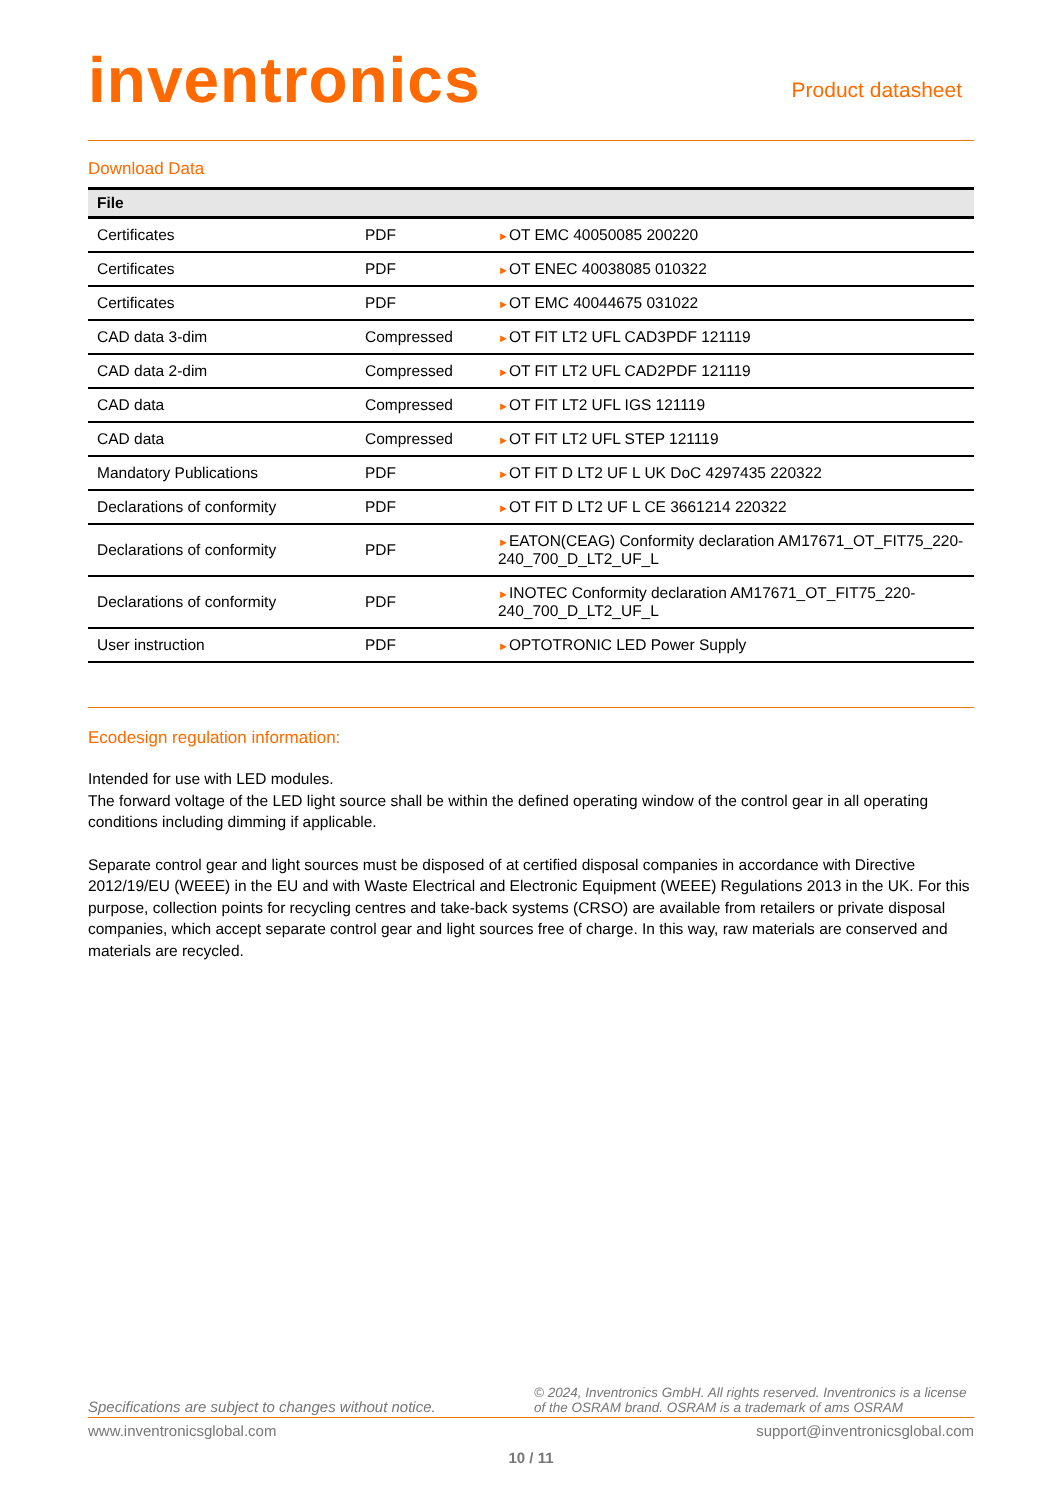inventronics
Product datasheet
Download Data
| File | | |
| --- | --- | --- |
| Certificates | PDF | ► OT EMC 40050085 200220 |
| Certificates | PDF | ► OT ENEC 40038085 010322 |
| Certificates | PDF | ► OT EMC 40044675 031022 |
| CAD data 3-dim | Compressed | ► OT FIT LT2 UFL CAD3PDF 121119 |
| CAD data 2-dim | Compressed | ► OT FIT LT2 UFL CAD2PDF 121119 |
| CAD data | Compressed | ► OT FIT LT2 UFL IGS 121119 |
| CAD data | Compressed | ► OT FIT LT2 UFL STEP 121119 |
| Mandatory Publications | PDF | ► OT FIT D LT2 UF L UK DoC 4297435 220322 |
| Declarations of conformity | PDF | ► OT FIT D LT2 UF L CE 3661214 220322 |
| Declarations of conformity | PDF | ► EATON(CEAG) Conformity declaration AM17671_OT_FIT75_220-240_700_D_LT2_UF_L |
| Declarations of conformity | PDF | ► INOTEC Conformity declaration AM17671_OT_FIT75_220-240_700_D_LT2_UF_L |
| User instruction | PDF | ► OPTOTRONIC LED Power Supply |
Ecodesign regulation information:
Intended for use with LED modules.
The forward voltage of the LED light source shall be within the defined operating window of the control gear in all operating conditions including dimming if applicable.
Separate control gear and light sources must be disposed of at certified disposal companies in accordance with Directive 2012/19/EU (WEEE) in the EU and with Waste Electrical and Electronic Equipment (WEEE) Regulations 2013 in the UK. For this purpose, collection points for recycling centres and take-back systems (CRSO) are available from retailers or private disposal companies, which accept separate control gear and light sources free of charge. In this way, raw materials are conserved and materials are recycled.
Specifications are subject to changes without notice. © 2024, Inventronics GmbH. All rights reserved. Inventronics is a license of the OSRAM brand. OSRAM is a trademark of ams OSRAM
www.inventronicsglobal.com support@inventronicsglobal.com
10 / 11